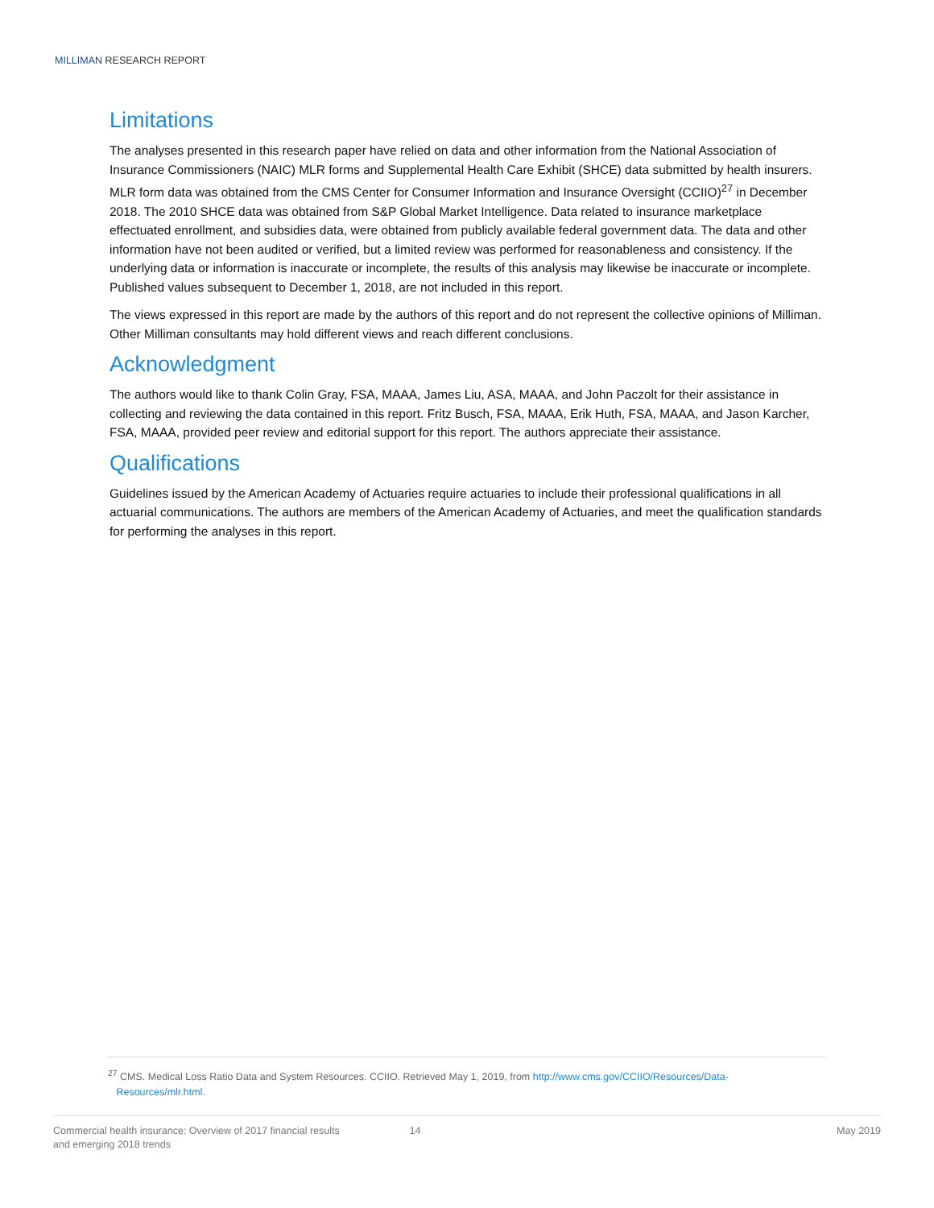MILLIMAN RESEARCH REPORT
Limitations
The analyses presented in this research paper have relied on data and other information from the National Association of Insurance Commissioners (NAIC) MLR forms and Supplemental Health Care Exhibit (SHCE) data submitted by health insurers. MLR form data was obtained from the CMS Center for Consumer Information and Insurance Oversight (CCIIO)<sup>27</sup> in December 2018. The 2010 SHCE data was obtained from S&P Global Market Intelligence. Data related to insurance marketplace effectuated enrollment, and subsidies data, were obtained from publicly available federal government data. The data and other information have not been audited or verified, but a limited review was performed for reasonableness and consistency. If the underlying data or information is inaccurate or incomplete, the results of this analysis may likewise be inaccurate or incomplete. Published values subsequent to December 1, 2018, are not included in this report.
The views expressed in this report are made by the authors of this report and do not represent the collective opinions of Milliman. Other Milliman consultants may hold different views and reach different conclusions.
Acknowledgment
The authors would like to thank Colin Gray, FSA, MAAA, James Liu, ASA, MAAA, and John Paczolt for their assistance in collecting and reviewing the data contained in this report. Fritz Busch, FSA, MAAA, Erik Huth, FSA, MAAA, and Jason Karcher, FSA, MAAA, provided peer review and editorial support for this report. The authors appreciate their assistance.
Qualifications
Guidelines issued by the American Academy of Actuaries require actuaries to include their professional qualifications in all actuarial communications. The authors are members of the American Academy of Actuaries, and meet the qualification standards for performing the analyses in this report.
<sup>27</sup> CMS. Medical Loss Ratio Data and System Resources. CCIIO. Retrieved May 1, 2019, from http://www.cms.gov/CCIIO/Resources/Data-
Resources/mlr.html.
Commercial health insurance: Overview of 2017 financial results
and emerging 2018 trends
14 May 2019